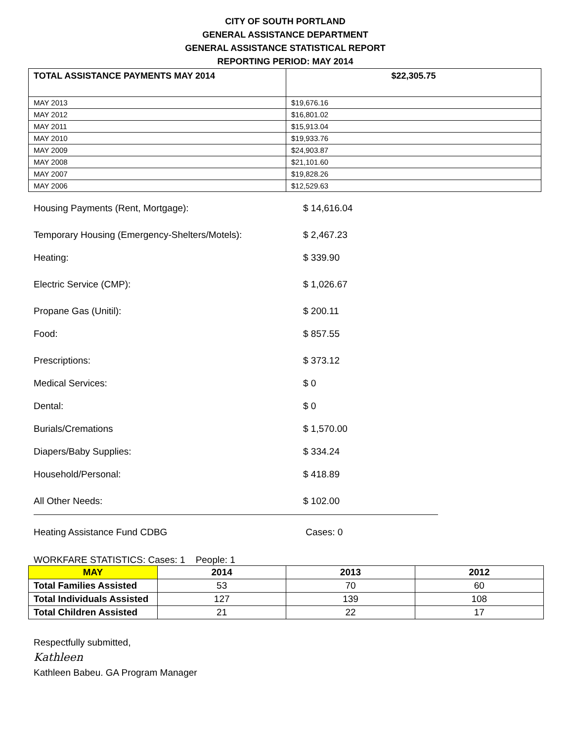CITY OF SOUTH PORTLAND
GENERAL ASSISTANCE DEPARTMENT
GENERAL ASSISTANCE STATISTICAL REPORT
REPORTING PERIOD: MAY 2014
| TOTAL ASSISTANCE PAYMENTS MAY 2014 | $22,305.75 |
| MAY 2013 | $19,676.16 |
| MAY 2012 | $16,801.02 |
| MAY 2011 | $15,913.04 |
| MAY 2010 | $19,933.76 |
| MAY 2009 | $24,903.87 |
| MAY 2008 | $21,101.60 |
| MAY 2007 | $19,828.26 |
| MAY 2006 | $12,529.63 |
Housing Payments (Rent, Mortgage): $ 14,616.04
Temporary Housing (Emergency-Shelters/Motels): $ 2,467.23
Heating: $ 339.90
Electric Service (CMP): $ 1,026.67
Propane Gas (Unitil): $ 200.11
Food: $ 857.55
Prescriptions: $ 373.12
Medical Services: $ 0
Dental: $ 0
Burials/Cremations $ 1,570.00
Diapers/Baby Supplies: $ 334.24
Household/Personal: $ 418.89
All Other Needs: $ 102.00
Heating Assistance Fund CDBG Cases: 0
WORKFARE STATISTICS: Cases: 1 People: 1
| MAY | 2014 | 2013 | 2012 |
| --- | --- | --- | --- |
| Total Families Assisted | 53 | 70 | 60 |
| Total Individuals Assisted | 127 | 139 | 108 |
| Total Children Assisted | 21 | 22 | 17 |
Respectfully submitted,
Kathleen
Kathleen Babeu. GA Program Manager